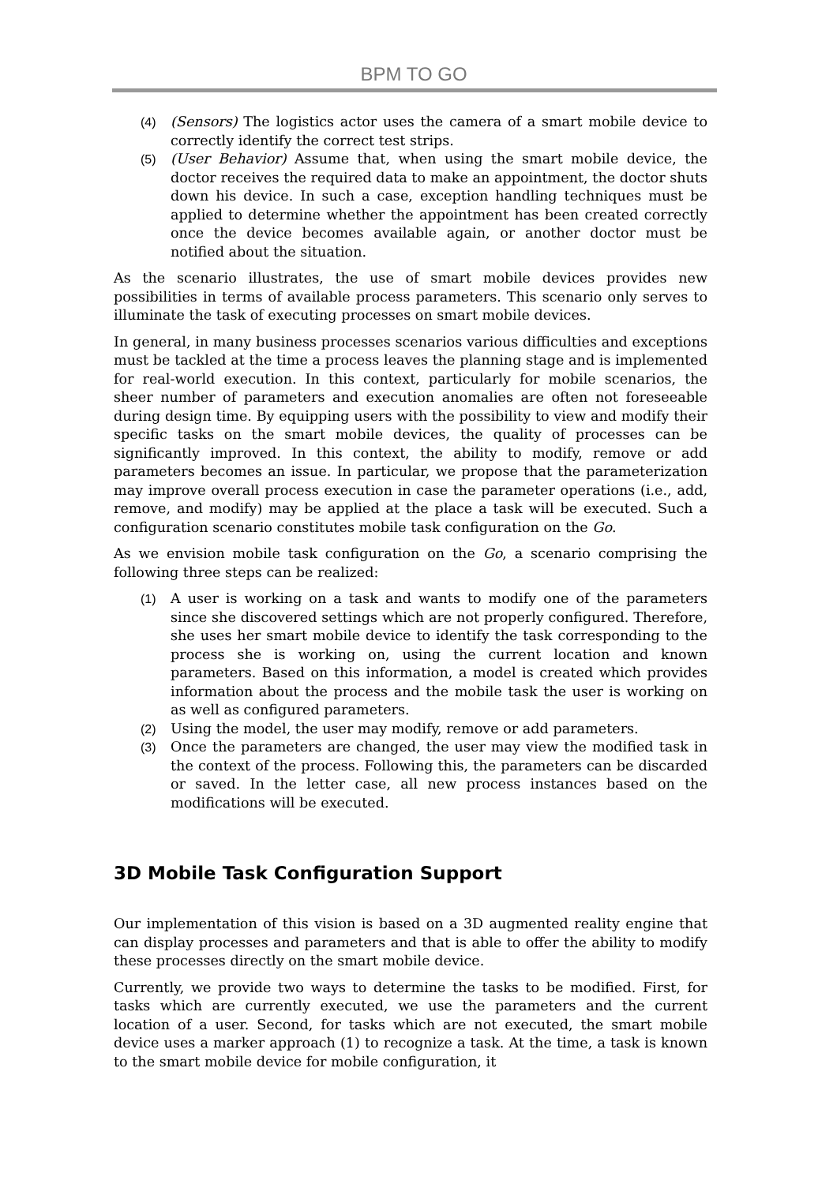BPM TO GO
(4) (Sensors) The logistics actor uses the camera of a smart mobile device to correctly identify the correct test strips.
(5) (User Behavior) Assume that, when using the smart mobile device, the doctor receives the required data to make an appointment, the doctor shuts down his device. In such a case, exception handling techniques must be applied to determine whether the appointment has been created correctly once the device becomes available again, or another doctor must be notified about the situation.
As the scenario illustrates, the use of smart mobile devices provides new possibilities in terms of available process parameters. This scenario only serves to illuminate the task of executing processes on smart mobile devices.
In general, in many business processes scenarios various difficulties and exceptions must be tackled at the time a process leaves the planning stage and is implemented for real-world execution. In this context, particularly for mobile scenarios, the sheer number of parameters and execution anomalies are often not foreseeable during design time. By equipping users with the possibility to view and modify their specific tasks on the smart mobile devices, the quality of processes can be significantly improved. In this context, the ability to modify, remove or add parameters becomes an issue. In particular, we propose that the parameterization may improve overall process execution in case the parameter operations (i.e., add, remove, and modify) may be applied at the place a task will be executed. Such a configuration scenario constitutes mobile task configuration on the Go.
As we envision mobile task configuration on the Go, a scenario comprising the following three steps can be realized:
(1) A user is working on a task and wants to modify one of the parameters since she discovered settings which are not properly configured. Therefore, she uses her smart mobile device to identify the task corresponding to the process she is working on, using the current location and known parameters. Based on this information, a model is created which provides information about the process and the mobile task the user is working on as well as configured parameters.
(2) Using the model, the user may modify, remove or add parameters.
(3) Once the parameters are changed, the user may view the modified task in the context of the process. Following this, the parameters can be discarded or saved. In the letter case, all new process instances based on the modifications will be executed.
3D Mobile Task Configuration Support
Our implementation of this vision is based on a 3D augmented reality engine that can display processes and parameters and that is able to offer the ability to modify these processes directly on the smart mobile device.
Currently, we provide two ways to determine the tasks to be modified. First, for tasks which are currently executed, we use the parameters and the current location of a user. Second, for tasks which are not executed, the smart mobile device uses a marker approach (1) to recognize a task. At the time, a task is known to the smart mobile device for mobile configuration, it